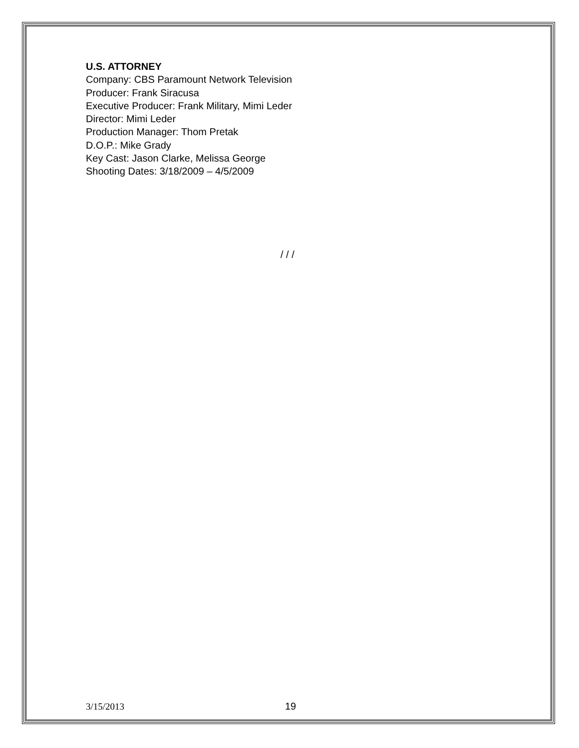U.S. ATTORNEY
Company: CBS Paramount Network Television
Producer: Frank Siracusa
Executive Producer: Frank Military, Mimi Leder
Director: Mimi Leder
Production Manager: Thom Pretak
D.O.P.: Mike Grady
Key Cast: Jason Clarke, Melissa George
Shooting Dates: 3/18/2009 – 4/5/2009
/ / /
3/15/2013 19